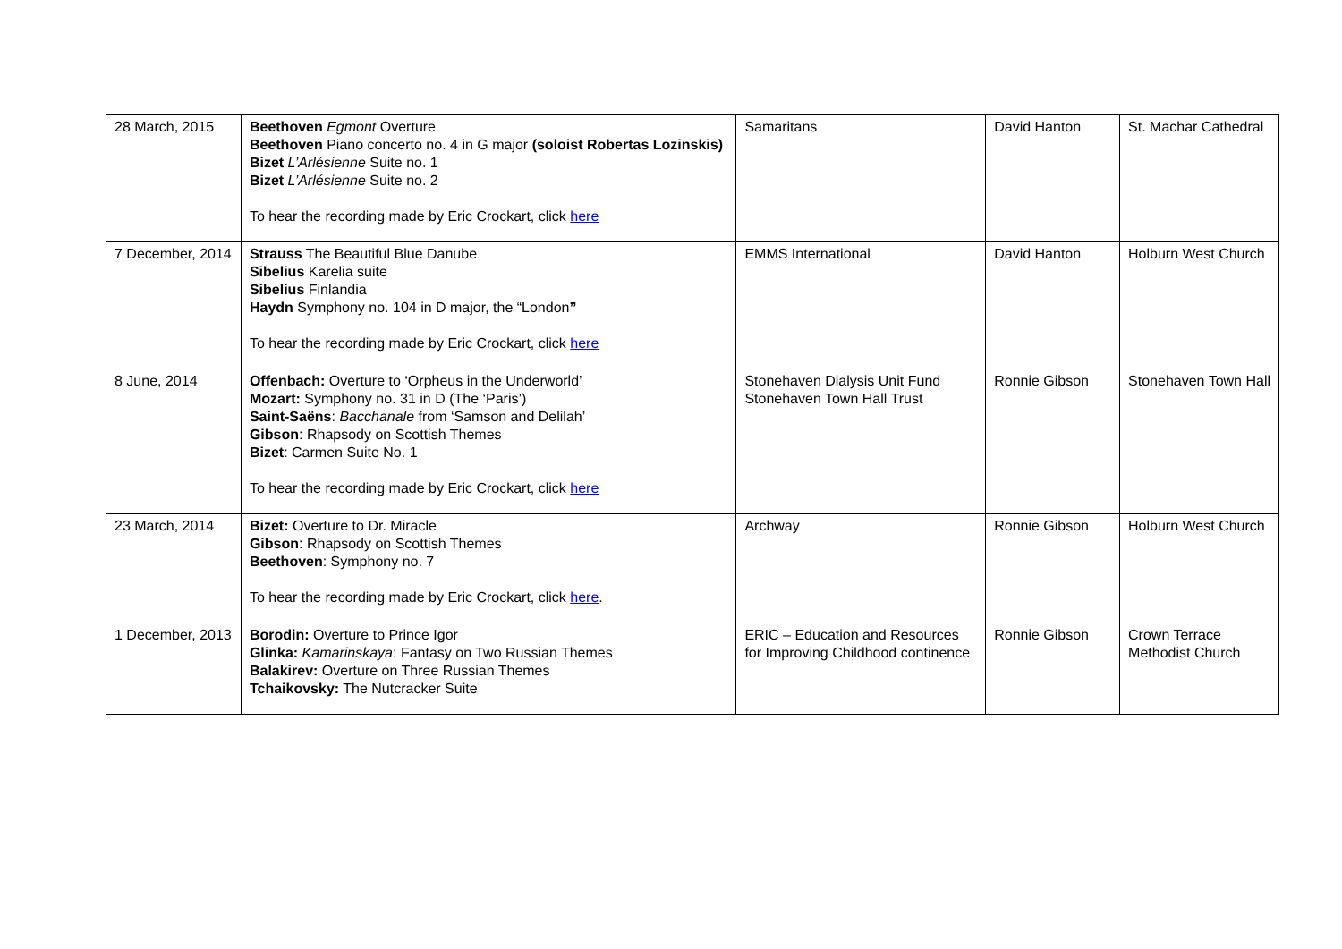| 28 March, 2015 | Beethoven Egmont Overture Beethoven Piano concerto no. 4 in G major (soloist Robertas Lozinskis) Bizet L’Arlésienne Suite no. 1 Bizet L’Arlésienne Suite no. 2 To hear the recording made by Eric Crockart, click here | Samaritans | David Hanton | St. Machar Cathedral |
| 7 December, 2014 | Strauss The Beautiful Blue Danube Sibelius Karelia suite Sibelius Finlandia Haydn Symphony no. 104 in D major, the “London ” To hear the recording made by Eric Crockart, click here | EMMS International | David Hanton | Holburn West Church |
| 8 June, 2014 | Offenbach: Overture to ‘Orpheus in the Underworld’ Mozart: Symphony no. 31 in D (The ‘Paris’) Saint-Saëns : Bacchanale from ‘Samson and Delilah’ Gibson : Rhapsody on Scottish Themes Bizet : Carmen Suite No. 1 To hear the recording made by Eric Crockart, click here | Stonehaven Dialysis Unit Fund Stonehaven Town Hall Trust | Ronnie Gibson | Stonehaven Town Hall |
| 23 March, 2014 | Bizet: Overture to Dr. Miracle Gibson : Rhapsody on Scottish Themes Beethoven : Symphony no. 7 To hear the recording made by Eric Crockart, click here . | Archway | Ronnie Gibson | Holburn West Church |
| 1 December, 2013 | Borodin: Overture to Prince Igor Glinka: Kamarinskaya : Fantasy on Two Russian Themes Balakirev: Overture on Three Russian Themes Tchaikovsky: The Nutcracker Suite | ERIC – Education and Resources for Improving Childhood continence | Ronnie Gibson | Crown Terrace Methodist Church |